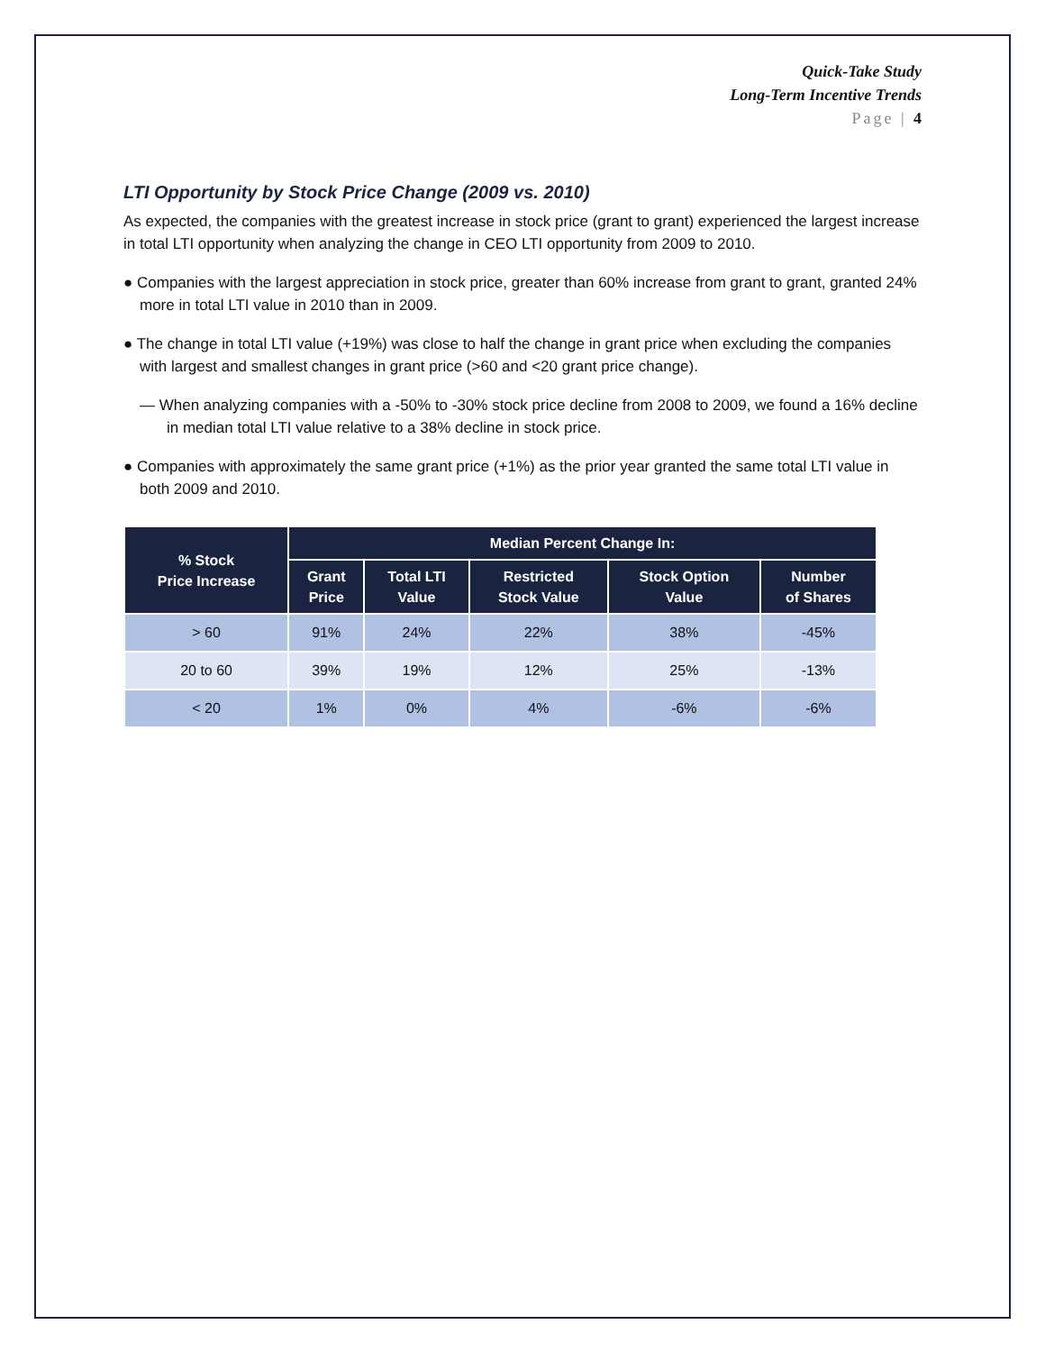Quick-Take Study
Long-Term Incentive Trends
Page | 4
LTI Opportunity by Stock Price Change (2009 vs. 2010)
As expected, the companies with the greatest increase in stock price (grant to grant) experienced the largest increase in total LTI opportunity when analyzing the change in CEO LTI opportunity from 2009 to 2010.
● Companies with the largest appreciation in stock price, greater than 60% increase from grant to grant, granted 24% more in total LTI value in 2010 than in 2009.
● The change in total LTI value (+19%) was close to half the change in grant price when excluding the companies with largest and smallest changes in grant price (>60 and <20 grant price change).
— When analyzing companies with a -50% to -30% stock price decline from 2008 to 2009, we found a 16% decline in median total LTI value relative to a 38% decline in stock price.
● Companies with approximately the same grant price (+1%) as the prior year granted the same total LTI value in both 2009 and 2010.
| % Stock Price Increase | Median Percent Change In: | | | | |
| --- | --- | --- | --- | --- | --- |
| | Grant Price | Total LTI Value | Restricted Stock Value | Stock Option Value | Number of Shares |
| > 60 | 91% | 24% | 22% | 38% | -45% |
| 20 to 60 | 39% | 19% | 12% | 25% | -13% |
| < 20 | 1% | 0% | 4% | -6% | -6% |